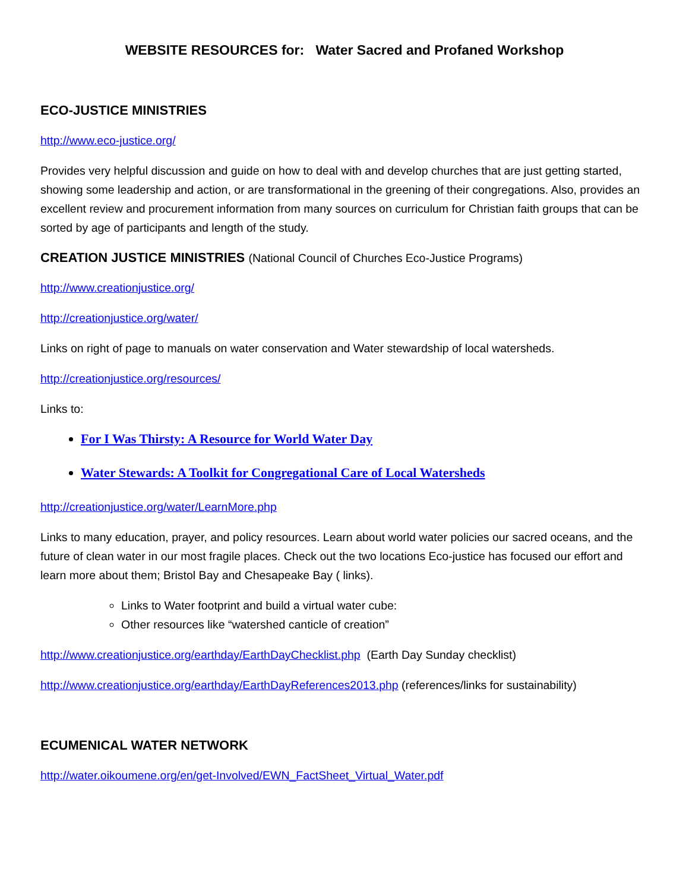WEBSITE RESOURCES for: Water Sacred and Profaned Workshop
ECO-JUSTICE MINISTRIES
http://www.eco-justice.org/
Provides very helpful discussion and guide on how to deal with and develop churches that are just getting started, showing some leadership and action, or are transformational in the greening of their congregations. Also, provides an excellent review and procurement information from many sources on curriculum for Christian faith groups that can be sorted by age of participants and length of the study.
CREATION JUSTICE MINISTRIES (National Council of Churches Eco-Justice Programs)
http://www.creationjustice.org/
http://creationjustice.org/water/
Links on right of page to manuals on water conservation and Water stewardship of local watersheds.
http://creationjustice.org/resources/
Links to:
For I Was Thirsty: A Resource for World Water Day
Water Stewards: A Toolkit for Congregational Care of Local Watersheds
http://creationjustice.org/water/LearnMore.php
Links to many education, prayer, and policy resources. Learn about world water policies our sacred oceans, and the future of clean water in our most fragile places. Check out the two locations Eco-justice has focused our effort and learn more about them; Bristol Bay and Chesapeake Bay ( links).
Links to Water footprint and build a virtual water cube:
Other resources like “watershed canticle of creation”
http://www.creationjustice.org/earthday/EarthDayChecklist.php (Earth Day Sunday checklist)
http://www.creationjustice.org/earthday/EarthDayReferences2013.php (references/links for sustainability)
ECUMENICAL WATER NETWORK
http://water.oikoumene.org/en/get-Involved/EWN_FactSheet_Virtual_Water.pdf